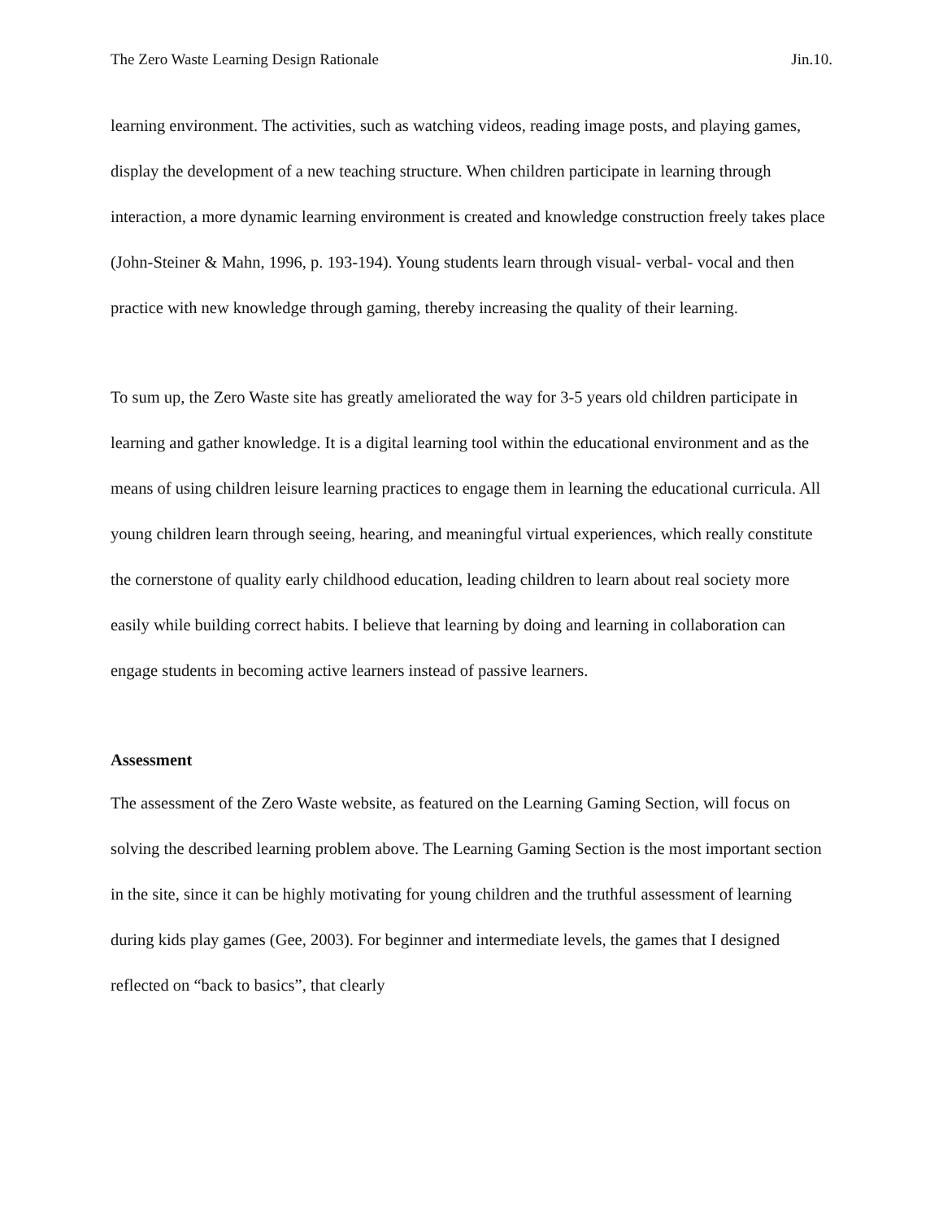The Zero Waste Learning Design Rationale Jin.10.
learning environment. The activities, such as watching videos, reading image posts, and playing games, display the development of a new teaching structure. When children participate in learning through interaction, a more dynamic learning environment is created and knowledge construction freely takes place (John-Steiner & Mahn, 1996, p. 193-194). Young students learn through visual- verbal- vocal and then practice with new knowledge through gaming, thereby increasing the quality of their learning.
To sum up, the Zero Waste site has greatly ameliorated the way for 3-5 years old children participate in learning and gather knowledge. It is a digital learning tool within the educational environment and as the means of using children leisure learning practices to engage them in learning the educational curricula. All young children learn through seeing, hearing, and meaningful virtual experiences, which really constitute the cornerstone of quality early childhood education, leading children to learn about real society more easily while building correct habits. I believe that learning by doing and learning in collaboration can engage students in becoming active learners instead of passive learners.
Assessment
The assessment of the Zero Waste website, as featured on the Learning Gaming Section, will focus on solving the described learning problem above. The Learning Gaming Section is the most important section in the site, since it can be highly motivating for young children and the truthful assessment of learning during kids play games (Gee, 2003). For beginner and intermediate levels, the games that I designed reflected on “back to basics”, that clearly